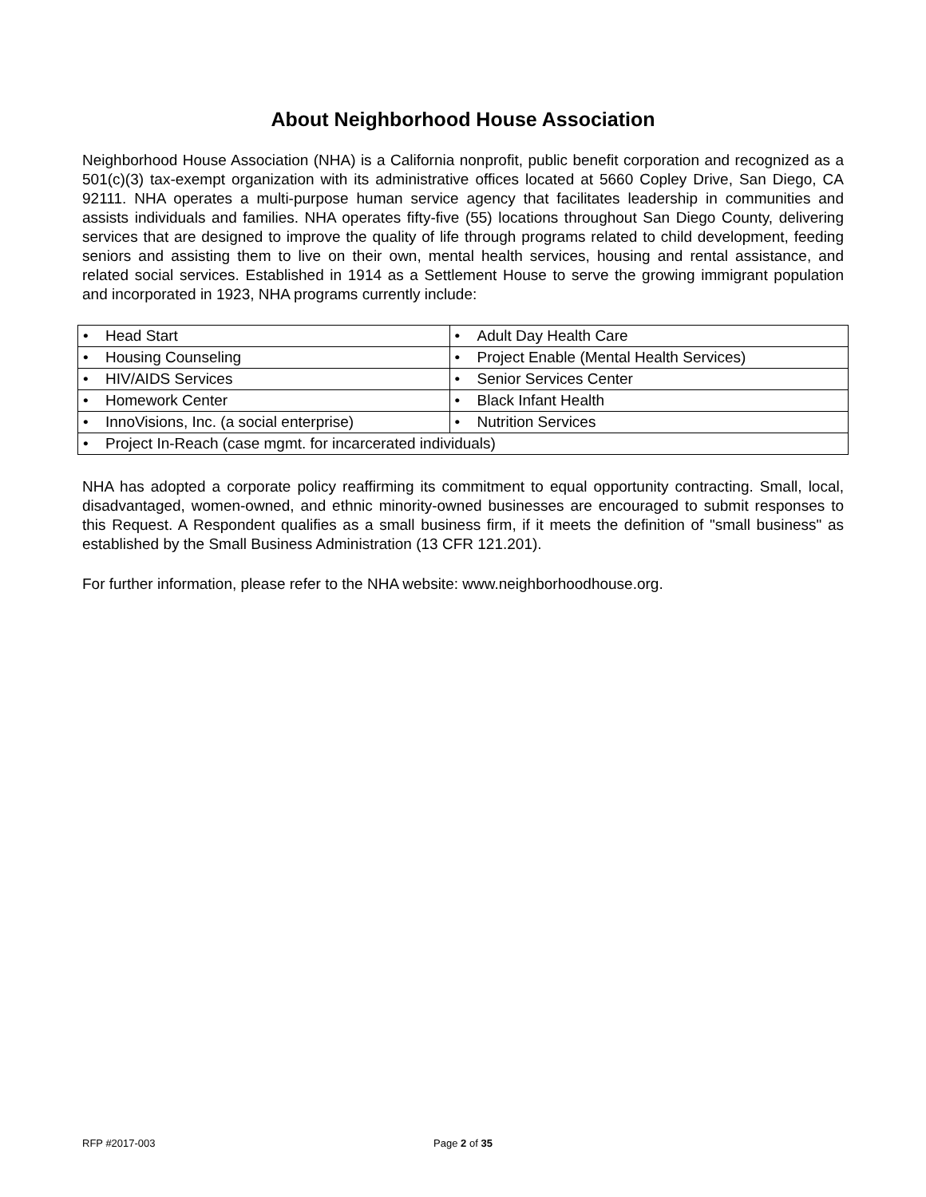About Neighborhood House Association
Neighborhood House Association (NHA) is a California nonprofit, public benefit corporation and recognized as a 501(c)(3) tax-exempt organization with its administrative offices located at 5660 Copley Drive, San Diego, CA 92111. NHA operates a multi-purpose human service agency that facilitates leadership in communities and assists individuals and families. NHA operates fifty-five (55) locations throughout San Diego County, delivering services that are designed to improve the quality of life through programs related to child development, feeding seniors and assisting them to live on their own, mental health services, housing and rental assistance, and related social services. Established in 1914 as a Settlement House to serve the growing immigrant population and incorporated in 1923, NHA programs currently include:
| • Head Start | • Adult Day Health Care |
| • Housing Counseling | • Project Enable (Mental Health Services) |
| • HIV/AIDS Services | • Senior Services Center |
| • Homework Center | • Black Infant Health |
| • InnoVisions, Inc. (a social enterprise) | • Nutrition Services |
| • Project In-Reach (case mgmt. for incarcerated individuals) | |
NHA has adopted a corporate policy reaffirming its commitment to equal opportunity contracting. Small, local, disadvantaged, women-owned, and ethnic minority-owned businesses are encouraged to submit responses to this Request. A Respondent qualifies as a small business firm, if it meets the definition of "small business" as established by the Small Business Administration (13 CFR 121.201).
For further information, please refer to the NHA website: www.neighborhoodhouse.org.
RFP #2017-003 Page 2 of 35